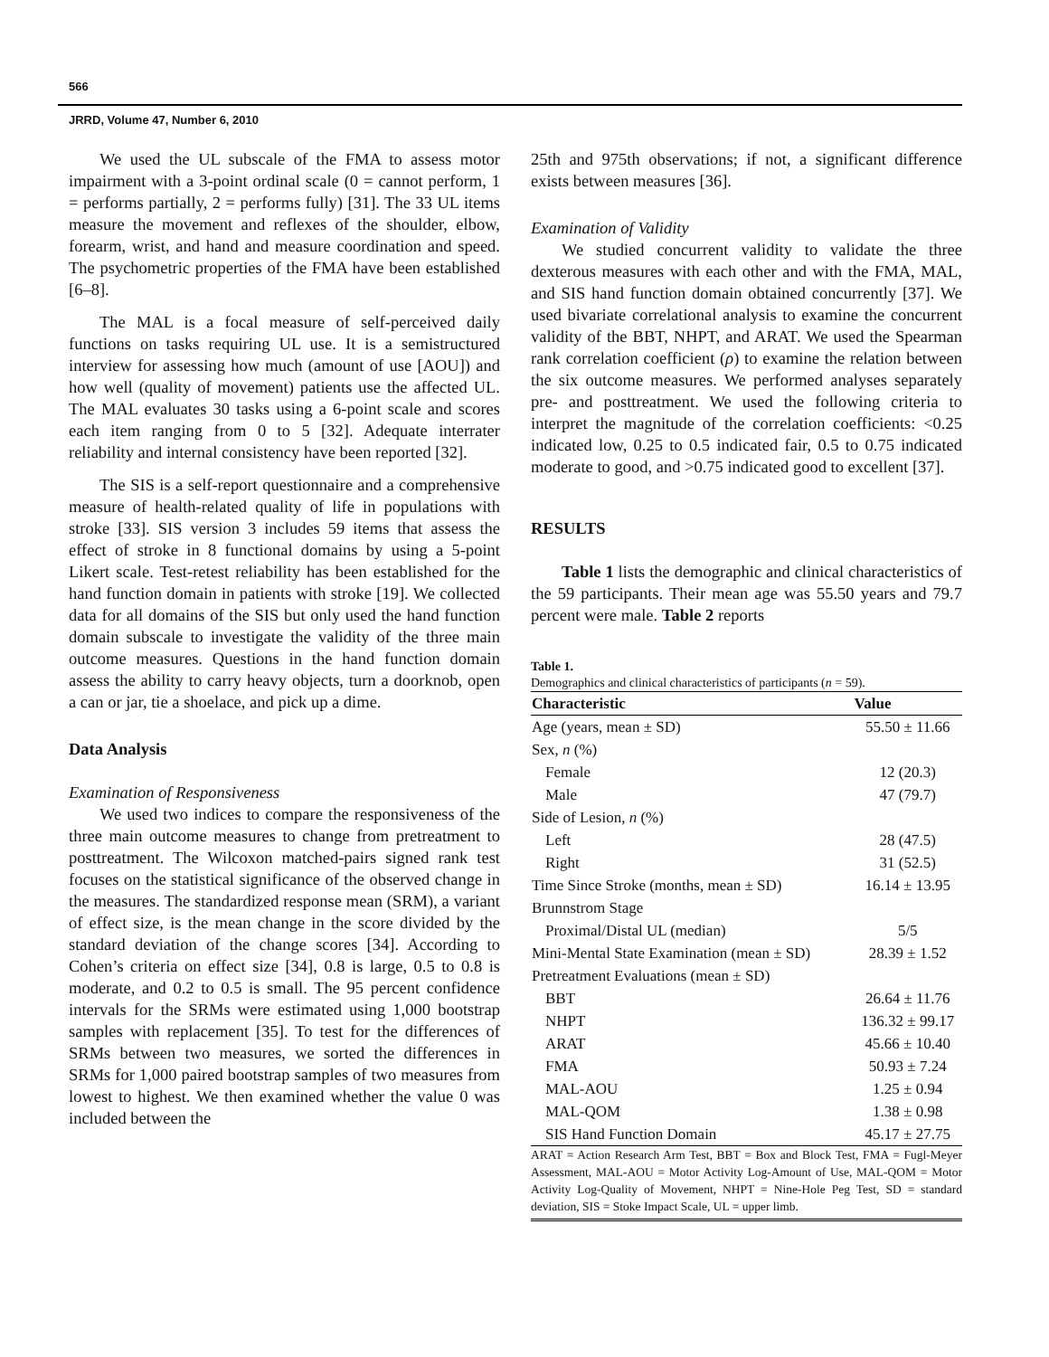566
JRRD, Volume 47, Number 6, 2010
We used the UL subscale of the FMA to assess motor impairment with a 3-point ordinal scale (0 = cannot perform, 1 = performs partially, 2 = performs fully) [31]. The 33 UL items measure the movement and reflexes of the shoulder, elbow, forearm, wrist, and hand and measure coordination and speed. The psychometric properties of the FMA have been established [6–8].
The MAL is a focal measure of self-perceived daily functions on tasks requiring UL use. It is a semistructured interview for assessing how much (amount of use [AOU]) and how well (quality of movement) patients use the affected UL. The MAL evaluates 30 tasks using a 6-point scale and scores each item ranging from 0 to 5 [32]. Adequate interrater reliability and internal consistency have been reported [32].
The SIS is a self-report questionnaire and a comprehensive measure of health-related quality of life in populations with stroke [33]. SIS version 3 includes 59 items that assess the effect of stroke in 8 functional domains by using a 5-point Likert scale. Test-retest reliability has been established for the hand function domain in patients with stroke [19]. We collected data for all domains of the SIS but only used the hand function domain subscale to investigate the validity of the three main outcome measures. Questions in the hand function domain assess the ability to carry heavy objects, turn a doorknob, open a can or jar, tie a shoelace, and pick up a dime.
Data Analysis
Examination of Responsiveness
We used two indices to compare the responsiveness of the three main outcome measures to change from pretreatment to posttreatment. The Wilcoxon matched-pairs signed rank test focuses on the statistical significance of the observed change in the measures. The standardized response mean (SRM), a variant of effect size, is the mean change in the score divided by the standard deviation of the change scores [34]. According to Cohen’s criteria on effect size [34], 0.8 is large, 0.5 to 0.8 is moderate, and 0.2 to 0.5 is small. The 95 percent confidence intervals for the SRMs were estimated using 1,000 bootstrap samples with replacement [35]. To test for the differences of SRMs between two measures, we sorted the differences in SRMs for 1,000 paired bootstrap samples of two measures from lowest to highest. We then examined whether the value 0 was included between the
25th and 975th observations; if not, a significant difference exists between measures [36].
Examination of Validity
We studied concurrent validity to validate the three dexterous measures with each other and with the FMA, MAL, and SIS hand function domain obtained concurrently [37]. We used bivariate correlational analysis to examine the concurrent validity of the BBT, NHPT, and ARAT. We used the Spearman rank correlation coefficient (ρ) to examine the relation between the six outcome measures. We performed analyses separately pre- and posttreatment. We used the following criteria to interpret the magnitude of the correlation coefficients: <0.25 indicated low, 0.25 to 0.5 indicated fair, 0.5 to 0.75 indicated moderate to good, and >0.75 indicated good to excellent [37].
RESULTS
Table 1 lists the demographic and clinical characteristics of the 59 participants. Their mean age was 55.50 years and 79.7 percent were male. Table 2 reports
Table 1.
Demographics and clinical characteristics of participants (n = 59).
| Characteristic | Value |
| --- | --- |
| Age (years, mean ± SD) | 55.50 ± 11.66 |
| Sex, n (%) | |
| Female | 12 (20.3) |
| Male | 47 (79.7) |
| Side of Lesion, n (%) | |
| Left | 28 (47.5) |
| Right | 31 (52.5) |
| Time Since Stroke (months, mean ± SD) | 16.14 ± 13.95 |
| Brunnstrom Stage | |
| Proximal/Distal UL (median) | 5/5 |
| Mini-Mental State Examination (mean ± SD) | 28.39 ± 1.52 |
| Pretreatment Evaluations (mean ± SD) | |
| BBT | 26.64 ± 11.76 |
| NHPT | 136.32 ± 99.17 |
| ARAT | 45.66 ± 10.40 |
| FMA | 50.93 ± 7.24 |
| MAL-AOU | 1.25 ± 0.94 |
| MAL-QOM | 1.38 ± 0.98 |
| SIS Hand Function Domain | 45.17 ± 27.75 |
ARAT = Action Research Arm Test, BBT = Box and Block Test, FMA = Fugl-Meyer Assessment, MAL-AOU = Motor Activity Log-Amount of Use, MAL-QOM = Motor Activity Log-Quality of Movement, NHPT = Nine-Hole Peg Test, SD = standard deviation, SIS = Stoke Impact Scale, UL = upper limb.